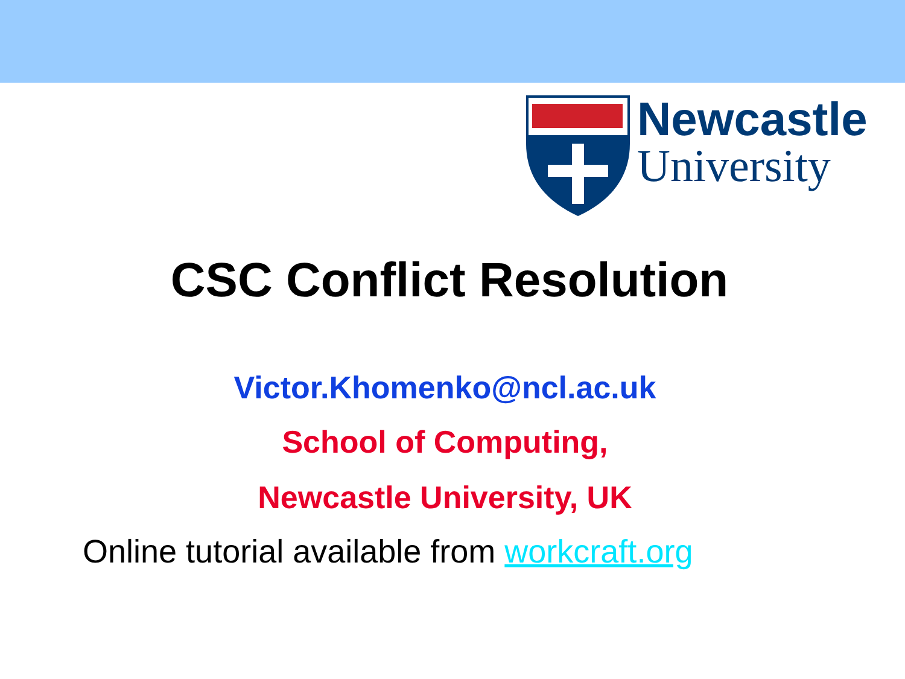Newcastle
University
CSC Conflict Resolution
Victor.Khomenko@ncl.ac.uk
School of Computing,
Newcastle University, UK
Online tutorial available from workcraft.org